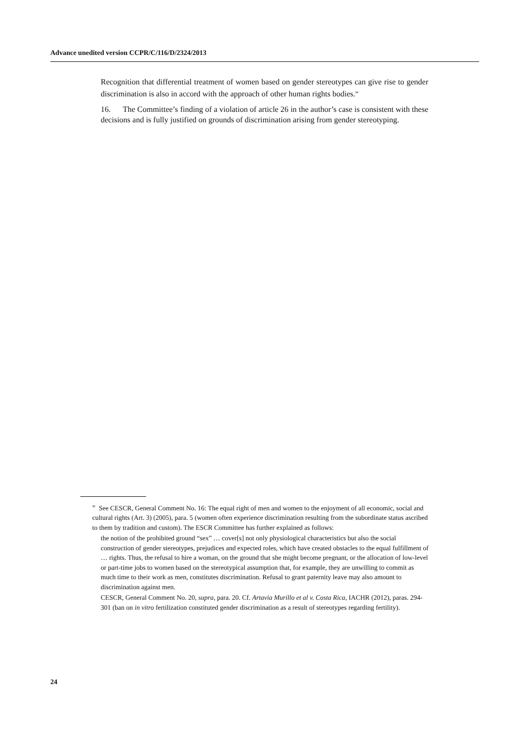Advance unedited version CCPR/C/116/D/2324/2013
Recognition that differential treatment of women based on gender stereotypes can give rise to gender discrimination is also in accord with the approach of other human rights bodies.<sup>w</sup>
16. The Committee’s finding of a violation of article 26 in the author’s case is consistent with these decisions and is fully justified on grounds of discrimination arising from gender stereotyping.
<sup>w</sup> See CESCR, General Comment No. 16: The equal right of men and women to the enjoyment of all economic, social and cultural rights (Art. 3) (2005), para. 5 (women often experience discrimination resulting from the subordinate status ascribed to them by tradition and custom). The ESCR Committee has further explained as follows:
the notion of the prohibited ground “sex” … cover[s] not only physiological characteristics but also the social construction of gender stereotypes, prejudices and expected roles, which have created obstacles to the equal fulfillment of … rights. Thus, the refusal to hire a woman, on the ground that she might become pregnant, or the allocation of low-level or part-time jobs to women based on the stereotypical assumption that, for example, they are unwilling to commit as much time to their work as men, constitutes discrimination. Refusal to grant paternity leave may also amount to discrimination against men.
CESCR, General Comment No. 20, supra, para. 20. Cf. Artavia Murillo et al v. Costa Rica, IACHR (2012), paras. 294-301 (ban on in vitro fertilization constituted gender discrimination as a result of stereotypes regarding fertility).
24